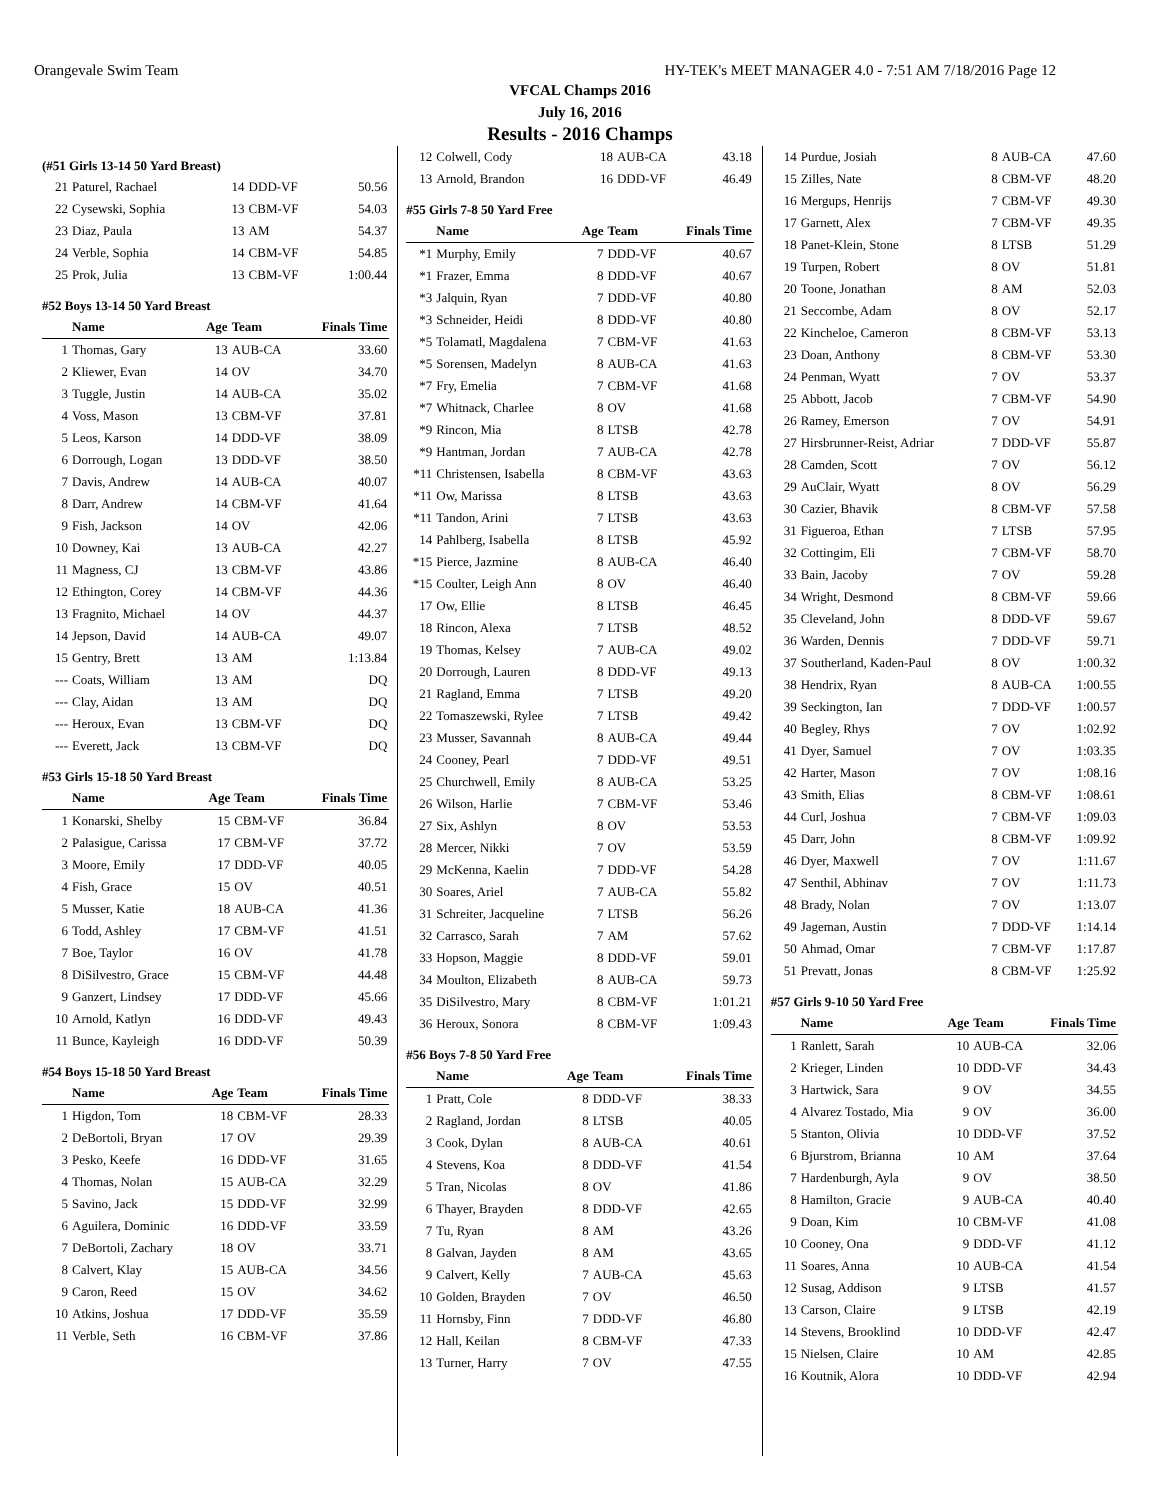Orangevale Swim Team HY-TEK's MEET MANAGER 4.0 - 7:51 AM 7/18/2016 Page 12
VFCAL Champs 2016
July 16, 2016
Results - 2016 Champs
(#51 Girls 13-14 50 Yard Breast)
| 21 | Paturel, Rachael | 14 | DDD-VF | 50.56 |
| 22 | Cysewski, Sophia | 13 | CBM-VF | 54.03 |
| 23 | Diaz, Paula | 13 | AM | 54.37 |
| 24 | Verble, Sophia | 14 | CBM-VF | 54.85 |
| 25 | Prok, Julia | 13 | CBM-VF | 1:00.44 |
#52 Boys 13-14 50 Yard Breast
| | Name | Age | Team | Finals Time |
| --- | --- | --- | --- | --- |
| 1 | Thomas, Gary | 13 | AUB-CA | 33.60 |
| 2 | Kliewer, Evan | 14 | OV | 34.70 |
| 3 | Tuggle, Justin | 14 | AUB-CA | 35.02 |
| 4 | Voss, Mason | 13 | CBM-VF | 37.81 |
| 5 | Leos, Karson | 14 | DDD-VF | 38.09 |
| 6 | Dorrough, Logan | 13 | DDD-VF | 38.50 |
| 7 | Davis, Andrew | 14 | AUB-CA | 40.07 |
| 8 | Darr, Andrew | 14 | CBM-VF | 41.64 |
| 9 | Fish, Jackson | 14 | OV | 42.06 |
| 10 | Downey, Kai | 13 | AUB-CA | 42.27 |
| 11 | Magness, CJ | 13 | CBM-VF | 43.86 |
| 12 | Ethington, Corey | 14 | CBM-VF | 44.36 |
| 13 | Fragnito, Michael | 14 | OV | 44.37 |
| 14 | Jepson, David | 14 | AUB-CA | 49.07 |
| 15 | Gentry, Brett | 13 | AM | 1:13.84 |
| --- | Coats, William | 13 | AM | DQ |
| --- | Clay, Aidan | 13 | AM | DQ |
| --- | Heroux, Evan | 13 | CBM-VF | DQ |
| --- | Everett, Jack | 13 | CBM-VF | DQ |
#53 Girls 15-18 50 Yard Breast
| | Name | Age | Team | Finals Time |
| --- | --- | --- | --- | --- |
| 1 | Konarski, Shelby | 15 | CBM-VF | 36.84 |
| 2 | Palasigue, Carissa | 17 | CBM-VF | 37.72 |
| 3 | Moore, Emily | 17 | DDD-VF | 40.05 |
| 4 | Fish, Grace | 15 | OV | 40.51 |
| 5 | Musser, Katie | 18 | AUB-CA | 41.36 |
| 6 | Todd, Ashley | 17 | CBM-VF | 41.51 |
| 7 | Boe, Taylor | 16 | OV | 41.78 |
| 8 | DiSilvestro, Grace | 15 | CBM-VF | 44.48 |
| 9 | Ganzert, Lindsey | 17 | DDD-VF | 45.66 |
| 10 | Arnold, Katlyn | 16 | DDD-VF | 49.43 |
| 11 | Bunce, Kayleigh | 16 | DDD-VF | 50.39 |
#54 Boys 15-18 50 Yard Breast
| | Name | Age | Team | Finals Time |
| --- | --- | --- | --- | --- |
| 1 | Higdon, Tom | 18 | CBM-VF | 28.33 |
| 2 | DeBortoli, Bryan | 17 | OV | 29.39 |
| 3 | Pesko, Keefe | 16 | DDD-VF | 31.65 |
| 4 | Thomas, Nolan | 15 | AUB-CA | 32.29 |
| 5 | Savino, Jack | 15 | DDD-VF | 32.99 |
| 6 | Aguilera, Dominic | 16 | DDD-VF | 33.59 |
| 7 | DeBortoli, Zachary | 18 | OV | 33.71 |
| 8 | Calvert, Klay | 15 | AUB-CA | 34.56 |
| 9 | Caron, Reed | 15 | OV | 34.62 |
| 10 | Atkins, Joshua | 17 | DDD-VF | 35.59 |
| 11 | Verble, Seth | 16 | CBM-VF | 37.86 |
| 12 | Colwell, Cody | 18 | AUB-CA | 43.18 |
| 13 | Arnold, Brandon | 16 | DDD-VF | 46.49 |
#55 Girls 7-8 50 Yard Free
| | Name | Age | Team | Finals Time |
| --- | --- | --- | --- | --- |
| *1 | Murphy, Emily | 7 | DDD-VF | 40.67 |
| *1 | Frazer, Emma | 8 | DDD-VF | 40.67 |
| *3 | Jalquin, Ryan | 7 | DDD-VF | 40.80 |
| *3 | Schneider, Heidi | 8 | DDD-VF | 40.80 |
| *5 | Tolamatl, Magdalena | 7 | CBM-VF | 41.63 |
| *5 | Sorensen, Madelyn | 8 | AUB-CA | 41.63 |
| *7 | Fry, Emelia | 7 | CBM-VF | 41.68 |
| *7 | Whitnack, Charlee | 8 | OV | 41.68 |
| *9 | Rincon, Mia | 8 | LTSB | 42.78 |
| *9 | Hantman, Jordan | 7 | AUB-CA | 42.78 |
| *11 | Christensen, Isabella | 8 | CBM-VF | 43.63 |
| *11 | Ow, Marissa | 8 | LTSB | 43.63 |
| *11 | Tandon, Arini | 7 | LTSB | 43.63 |
| 14 | Pahlberg, Isabella | 8 | LTSB | 45.92 |
| *15 | Pierce, Jazmine | 8 | AUB-CA | 46.40 |
| *15 | Coulter, Leigh Ann | 8 | OV | 46.40 |
| 17 | Ow, Ellie | 8 | LTSB | 46.45 |
| 18 | Rincon, Alexa | 7 | LTSB | 48.52 |
| 19 | Thomas, Kelsey | 7 | AUB-CA | 49.02 |
| 20 | Dorrough, Lauren | 8 | DDD-VF | 49.13 |
| 21 | Ragland, Emma | 7 | LTSB | 49.20 |
| 22 | Tomaszewski, Rylee | 7 | LTSB | 49.42 |
| 23 | Musser, Savannah | 8 | AUB-CA | 49.44 |
| 24 | Cooney, Pearl | 7 | DDD-VF | 49.51 |
| 25 | Churchwell, Emily | 8 | AUB-CA | 53.25 |
| 26 | Wilson, Harlie | 7 | CBM-VF | 53.46 |
| 27 | Six, Ashlyn | 8 | OV | 53.53 |
| 28 | Mercer, Nikki | 7 | OV | 53.59 |
| 29 | McKenna, Kaelin | 7 | DDD-VF | 54.28 |
| 30 | Soares, Ariel | 7 | AUB-CA | 55.82 |
| 31 | Schreiter, Jacqueline | 7 | LTSB | 56.26 |
| 32 | Carrasco, Sarah | 7 | AM | 57.62 |
| 33 | Hopson, Maggie | 8 | DDD-VF | 59.01 |
| 34 | Moulton, Elizabeth | 8 | AUB-CA | 59.73 |
| 35 | DiSilvestro, Mary | 8 | CBM-VF | 1:01.21 |
| 36 | Heroux, Sonora | 8 | CBM-VF | 1:09.43 |
#56 Boys 7-8 50 Yard Free
| | Name | Age | Team | Finals Time |
| --- | --- | --- | --- | --- |
| 1 | Pratt, Cole | 8 | DDD-VF | 38.33 |
| 2 | Ragland, Jordan | 8 | LTSB | 40.05 |
| 3 | Cook, Dylan | 8 | AUB-CA | 40.61 |
| 4 | Stevens, Koa | 8 | DDD-VF | 41.54 |
| 5 | Tran, Nicolas | 8 | OV | 41.86 |
| 6 | Thayer, Brayden | 8 | DDD-VF | 42.65 |
| 7 | Tu, Ryan | 8 | AM | 43.26 |
| 8 | Galvan, Jayden | 8 | AM | 43.65 |
| 9 | Calvert, Kelly | 7 | AUB-CA | 45.63 |
| 10 | Golden, Brayden | 7 | OV | 46.50 |
| 11 | Hornsby, Finn | 7 | DDD-VF | 46.80 |
| 12 | Hall, Keilan | 8 | CBM-VF | 47.33 |
| 13 | Turner, Harry | 7 | OV | 47.55 |
| 14 | Purdue, Josiah | 8 | AUB-CA | 47.60 |
| 15 | Zilles, Nate | 8 | CBM-VF | 48.20 |
| 16 | Mergups, Henrijs | 7 | CBM-VF | 49.30 |
| 17 | Garnett, Alex | 7 | CBM-VF | 49.35 |
| 18 | Panet-Klein, Stone | 8 | LTSB | 51.29 |
| 19 | Turpen, Robert | 8 | OV | 51.81 |
| 20 | Toone, Jonathan | 8 | AM | 52.03 |
| 21 | Seccombe, Adam | 8 | OV | 52.17 |
| 22 | Kincheloe, Cameron | 8 | CBM-VF | 53.13 |
| 23 | Doan, Anthony | 8 | CBM-VF | 53.30 |
| 24 | Penman, Wyatt | 7 | OV | 53.37 |
| 25 | Abbott, Jacob | 7 | CBM-VF | 54.90 |
| 26 | Ramey, Emerson | 7 | OV | 54.91 |
| 27 | Hirsbrunner-Reist, Adriar | 7 | DDD-VF | 55.87 |
| 28 | Camden, Scott | 7 | OV | 56.12 |
| 29 | AuClair, Wyatt | 8 | OV | 56.29 |
| 30 | Cazier, Bhavik | 8 | CBM-VF | 57.58 |
| 31 | Figueroa, Ethan | 7 | LTSB | 57.95 |
| 32 | Cottingim, Eli | 7 | CBM-VF | 58.70 |
| 33 | Bain, Jacoby | 7 | OV | 59.28 |
| 34 | Wright, Desmond | 8 | CBM-VF | 59.66 |
| 35 | Cleveland, John | 8 | DDD-VF | 59.67 |
| 36 | Warden, Dennis | 7 | DDD-VF | 59.71 |
| 37 | Southerland, Kaden-Paul | 8 | OV | 1:00.32 |
| 38 | Hendrix, Ryan | 8 | AUB-CA | 1:00.55 |
| 39 | Seckington, Ian | 7 | DDD-VF | 1:00.57 |
| 40 | Begley, Rhys | 7 | OV | 1:02.92 |
| 41 | Dyer, Samuel | 7 | OV | 1:03.35 |
| 42 | Harter, Mason | 7 | OV | 1:08.16 |
| 43 | Smith, Elias | 8 | CBM-VF | 1:08.61 |
| 44 | Curl, Joshua | 7 | CBM-VF | 1:09.03 |
| 45 | Darr, John | 8 | CBM-VF | 1:09.92 |
| 46 | Dyer, Maxwell | 7 | OV | 1:11.67 |
| 47 | Senthil, Abhinav | 7 | OV | 1:11.73 |
| 48 | Brady, Nolan | 7 | OV | 1:13.07 |
| 49 | Jageman, Austin | 7 | DDD-VF | 1:14.14 |
| 50 | Ahmad, Omar | 7 | CBM-VF | 1:17.87 |
| 51 | Prevatt, Jonas | 8 | CBM-VF | 1:25.92 |
#57 Girls 9-10 50 Yard Free
| | Name | Age | Team | Finals Time |
| --- | --- | --- | --- | --- |
| 1 | Ranlett, Sarah | 10 | AUB-CA | 32.06 |
| 2 | Krieger, Linden | 10 | DDD-VF | 34.43 |
| 3 | Hartwick, Sara | 9 | OV | 34.55 |
| 4 | Alvarez Tostado, Mia | 9 | OV | 36.00 |
| 5 | Stanton, Olivia | 10 | DDD-VF | 37.52 |
| 6 | Bjurstrom, Brianna | 10 | AM | 37.64 |
| 7 | Hardenburgh, Ayla | 9 | OV | 38.50 |
| 8 | Hamilton, Gracie | 9 | AUB-CA | 40.40 |
| 9 | Doan, Kim | 10 | CBM-VF | 41.08 |
| 10 | Cooney, Ona | 9 | DDD-VF | 41.12 |
| 11 | Soares, Anna | 10 | AUB-CA | 41.54 |
| 12 | Susag, Addison | 9 | LTSB | 41.57 |
| 13 | Carson, Claire | 9 | LTSB | 42.19 |
| 14 | Stevens, Brooklind | 10 | DDD-VF | 42.47 |
| 15 | Nielsen, Claire | 10 | AM | 42.85 |
| 16 | Koutnik, Alora | 10 | DDD-VF | 42.94 |